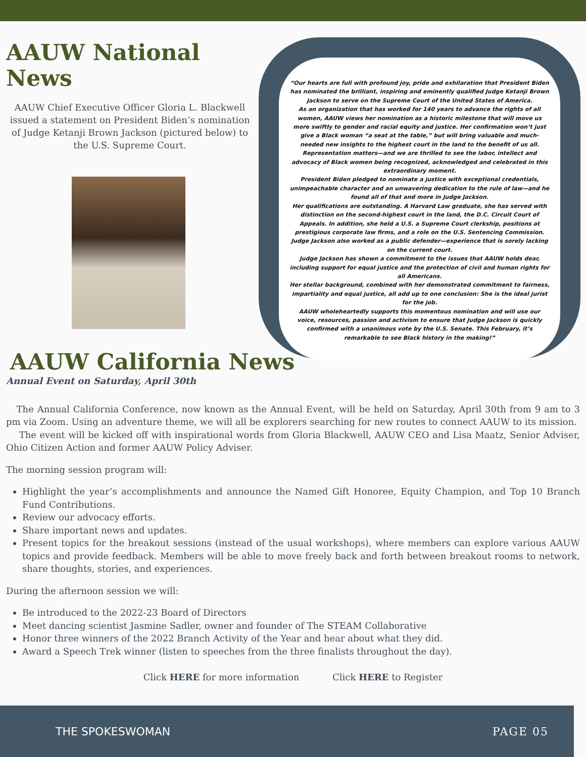AAUW National News
AAUW Chief Executive Officer Gloria L. Blackwell issued a statement on President Biden’s nomination of Judge Ketanji Brown Jackson (pictured below) to the U.S. Supreme Court.
“Our hearts are full with profound joy, pride and exhilaration that President Biden has nominated the brilliant, inspiring and eminently qualified Judge Ketanji Brown Jackson to serve on the Supreme Court of the United States of America.
As an organization that has worked for 140 years to advance the rights of all women, AAUW views her nomination as a historic milestone that will move us more swiftly to gender and racial equity and justice. Her confirmation won’t just give a Black woman “a seat at the table,” but will bring valuable and much-needed new insights to the highest court in the land to the benefit of us all.
Representation matters—and we are thrilled to see the labor, intellect and advocacy of Black women being recognized, acknowledged and celebrated in this extraordinary moment.
President Biden pledged to nominate a justice with exceptional credentials, unimpeachable character and an unwavering dedication to the rule of law—and he found all of that and more in Judge Jackson.
Her qualifications are outstanding. A Harvard Law graduate, she has served with distinction on the second-highest court in the land, the D.C. Circuit Court of Appeals. In addition, she held a U.S. a Supreme Court clerkship, positions at prestigious corporate law firms, and a role on the U.S. Sentencing Commission. Judge Jackson also worked as a public defender—experience that is sorely lacking on the current court.
Judge Jackson has shown a commitment to the issues that AAUW holds dear, including support for equal justice and the protection of civil and human rights for all Americans.
Her stellar background, combined with her demonstrated commitment to fairness, impartiality and equal justice, all add up to one conclusion: She is the ideal jurist for the job.
AAUW wholeheartedly supports this momentous nomination and will use our voice, resources, passion and activism to ensure that Judge Jackson is quickly confirmed with a unanimous vote by the U.S. Senate. This February, it’s remarkable to see Black history in the making!”
AAUW California News
Annual Event on Saturday, April 30th
The Annual California Conference, now known as the Annual Event, will be held on Saturday, April 30th from 9 am to 3 pm via Zoom. Using an adventure theme, we will all be explorers searching for new routes to connect AAUW to its mission.
The event will be kicked off with inspirational words from Gloria Blackwell, AAUW CEO and Lisa Maatz, Senior Adviser, Ohio Citizen Action and former AAUW Policy Adviser.
The morning session program will:
Highlight the year’s accomplishments and announce the Named Gift Honoree, Equity Champion, and Top 10 Branch Fund Contributions.
Review our advocacy efforts.
Share important news and updates.
Present topics for the breakout sessions (instead of the usual workshops), where members can explore various AAUW topics and provide feedback. Members will be able to move freely back and forth between breakout rooms to network, share thoughts, stories, and experiences.
During the afternoon session we will:
Be introduced to the 2022-23 Board of Directors
Meet dancing scientist Jasmine Sadler, owner and founder of The STEAM Collaborative
Honor three winners of the 2022 Branch Activity of the Year and hear about what they did.
Award a Speech Trek winner (listen to speeches from the three finalists throughout the day).
Click HERE for more information Click HERE to Register
THE SPOKESWOMAN PAGE 05